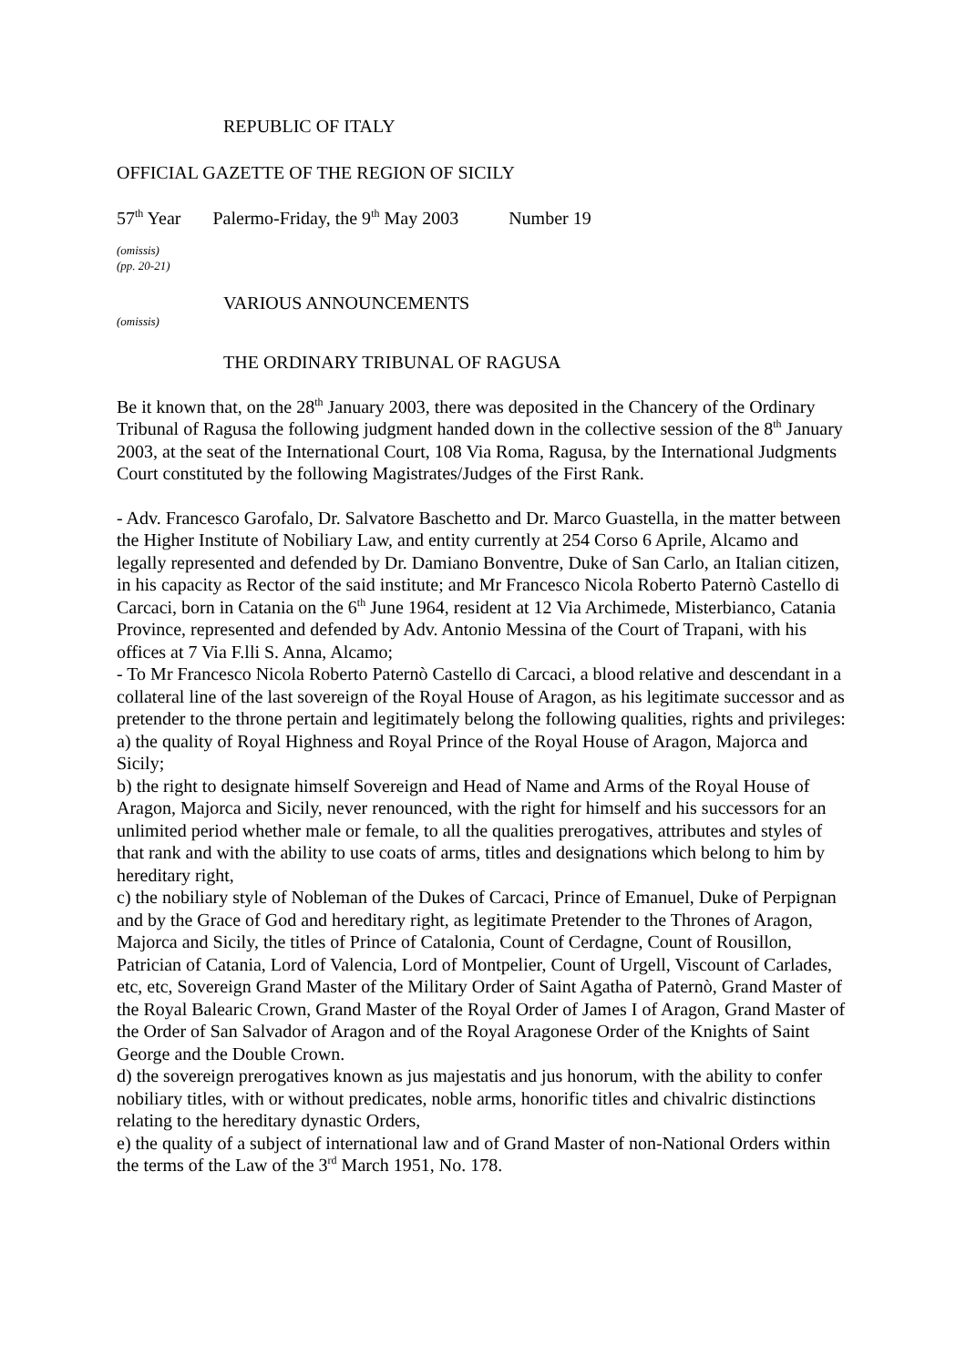REPUBLIC OF ITALY
OFFICIAL GAZETTE OF THE REGION OF SICILY
57<sup>th</sup> Year Palermo-Friday, the 9<sup>th</sup> May 2003 Number 19
(omissis)
(pp. 20-21)
VARIOUS ANNOUNCEMENTS
(omissis)
THE ORDINARY TRIBUNAL OF RAGUSA
Be it known that, on the 28<sup>th</sup> January 2003, there was deposited in the Chancery of the Ordinary Tribunal of Ragusa the following judgment handed down in the collective session of the 8<sup>th</sup> January 2003, at the seat of the International Court, 108 Via Roma, Ragusa, by the International Judgments Court constituted by the following Magistrates/Judges of the First Rank.
- Adv. Francesco Garofalo, Dr. Salvatore Baschetto and Dr. Marco Guastella, in the matter between the Higher Institute of Nobiliary Law, and entity currently at 254 Corso 6 Aprile, Alcamo and legally represented and defended by Dr. Damiano Bonventre, Duke of San Carlo, an Italian citizen, in his capacity as Rector of the said institute; and Mr Francesco Nicola Roberto Paternò Castello di Carcaci, born in Catania on the 6<sup>th</sup> June 1964, resident at 12 Via Archimede, Misterbianco, Catania Province, represented and defended by Adv. Antonio Messina of the Court of Trapani, with his offices at 7 Via F.lli S. Anna, Alcamo;
- To Mr Francesco Nicola Roberto Paternò Castello di Carcaci, a blood relative and descendant in a collateral line of the last sovereign of the Royal House of Aragon, as his legitimate successor and as pretender to the throne pertain and legitimately belong the following qualities, rights and privileges:
a) the quality of Royal Highness and Royal Prince of the Royal House of Aragon, Majorca and Sicily;
b) the right to designate himself Sovereign and Head of Name and Arms of the Royal House of Aragon, Majorca and Sicily, never renounced, with the right for himself and his successors for an unlimited period whether male or female, to all the qualities prerogatives, attributes and styles of that rank and with the ability to use coats of arms, titles and designations which belong to him by hereditary right,
c) the nobiliary style of Nobleman of the Dukes of Carcaci, Prince of Emanuel, Duke of Perpignan and by the Grace of God and hereditary right, as legitimate Pretender to the Thrones of Aragon, Majorca and Sicily, the titles of Prince of Catalonia, Count of Cerdagne, Count of Rousillon, Patrician of Catania, Lord of Valencia, Lord of Montpelier, Count of Urgell, Viscount of Carlades, etc, etc, Sovereign Grand Master of the Military Order of Saint Agatha of Paternò, Grand Master of the Royal Balearic Crown, Grand Master of the Royal Order of James I of Aragon, Grand Master of the Order of San Salvador of Aragon and of the Royal Aragonese Order of the Knights of Saint George and the Double Crown.
d) the sovereign prerogatives known as jus majestatis and jus honorum, with the ability to confer nobiliary titles, with or without predicates, noble arms, honorific titles and chivalric distinctions relating to the hereditary dynastic Orders,
e) the quality of a subject of international law and of Grand Master of non-National Orders within the terms of the Law of the 3<sup>rd</sup> March 1951, No. 178.